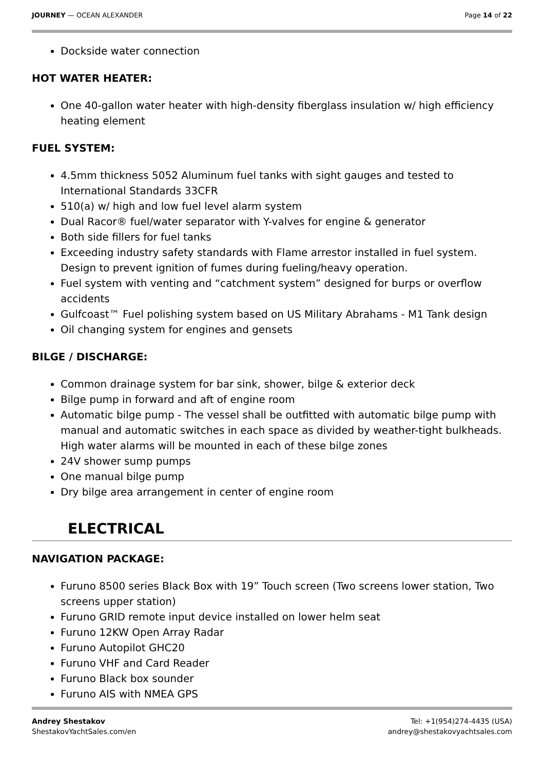JOURNEY — OCEAN ALEXANDER Page 14 of 22
Dockside water connection
HOT WATER HEATER:
One 40-gallon water heater with high-density fiberglass insulation w/ high efficiency heating element
FUEL SYSTEM:
4.5mm thickness 5052 Aluminum fuel tanks with sight gauges and tested to International Standards 33CFR
510(a) w/ high and low fuel level alarm system
Dual Racor® fuel/water separator with Y-valves for engine & generator
Both side fillers for fuel tanks
Exceeding industry safety standards with Flame arrestor installed in fuel system. Design to prevent ignition of fumes during fueling/heavy operation.
Fuel system with venting and “catchment system” designed for burps or overflow accidents
Gulfcoast™ Fuel polishing system based on US Military Abrahams - M1 Tank design
Oil changing system for engines and gensets
BILGE / DISCHARGE:
Common drainage system for bar sink, shower, bilge & exterior deck
Bilge pump in forward and aft of engine room
Automatic bilge pump - The vessel shall be outfitted with automatic bilge pump with manual and automatic switches in each space as divided by weather-tight bulkheads. High water alarms will be mounted in each of these bilge zones
24V shower sump pumps
One manual bilge pump
Dry bilge area arrangement in center of engine room
ELECTRICAL
NAVIGATION PACKAGE:
Furuno 8500 series Black Box with 19” Touch screen (Two screens lower station, Two screens upper station)
Furuno GRID remote input device installed on lower helm seat
Furuno 12KW Open Array Radar
Furuno Autopilot GHC20
Furuno VHF and Card Reader
Furuno Black box sounder
Furuno AIS with NMEA GPS
Andrey Shestakov
ShestakovYachtSales.com/en
Tel: +1(954)274-4435 (USA)
andrey@shestakovyachtsales.com